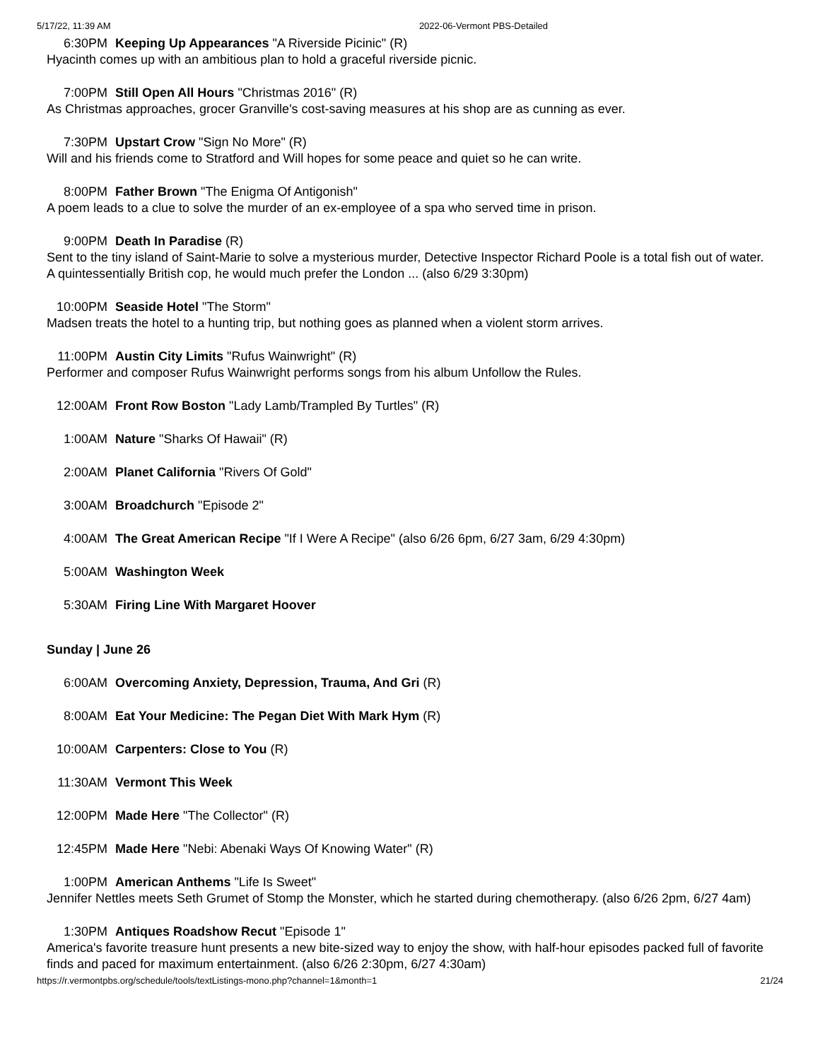5/17/22, 11:39 AM 2022-06-Vermont PBS-Detailed
6:30PM Keeping Up Appearances "A Riverside Picinic" (R)
Hyacinth comes up with an ambitious plan to hold a graceful riverside picnic.
7:00PM Still Open All Hours "Christmas 2016" (R)
As Christmas approaches, grocer Granville's cost-saving measures at his shop are as cunning as ever.
7:30PM Upstart Crow "Sign No More" (R)
Will and his friends come to Stratford and Will hopes for some peace and quiet so he can write.
8:00PM Father Brown "The Enigma Of Antigonish"
A poem leads to a clue to solve the murder of an ex-employee of a spa who served time in prison.
9:00PM Death In Paradise (R)
Sent to the tiny island of Saint-Marie to solve a mysterious murder, Detective Inspector Richard Poole is a total fish out of water. A quintessentially British cop, he would much prefer the London ... (also 6/29 3:30pm)
10:00PM Seaside Hotel "The Storm"
Madsen treats the hotel to a hunting trip, but nothing goes as planned when a violent storm arrives.
11:00PM Austin City Limits "Rufus Wainwright" (R)
Performer and composer Rufus Wainwright performs songs from his album Unfollow the Rules.
12:00AM Front Row Boston "Lady Lamb/Trampled By Turtles" (R)
1:00AM Nature "Sharks Of Hawaii" (R)
2:00AM Planet California "Rivers Of Gold"
3:00AM Broadchurch "Episode 2"
4:00AM The Great American Recipe "If I Were A Recipe" (also 6/26 6pm, 6/27 3am, 6/29 4:30pm)
5:00AM Washington Week
5:30AM Firing Line With Margaret Hoover
Sunday | June 26
6:00AM Overcoming Anxiety, Depression, Trauma, And Gri (R)
8:00AM Eat Your Medicine: The Pegan Diet With Mark Hym (R)
10:00AM Carpenters: Close to You (R)
11:30AM Vermont This Week
12:00PM Made Here "The Collector" (R)
12:45PM Made Here "Nebi: Abenaki Ways Of Knowing Water" (R)
1:00PM American Anthems "Life Is Sweet"
Jennifer Nettles meets Seth Grumet of Stomp the Monster, which he started during chemotherapy. (also 6/26 2pm, 6/27 4am)
1:30PM Antiques Roadshow Recut "Episode 1"
America's favorite treasure hunt presents a new bite-sized way to enjoy the show, with half-hour episodes packed full of favorite finds and paced for maximum entertainment. (also 6/26 2:30pm, 6/27 4:30am)
https://r.vermontpbs.org/schedule/tools/textListings-mono.php?channel=1&month=1 21/24